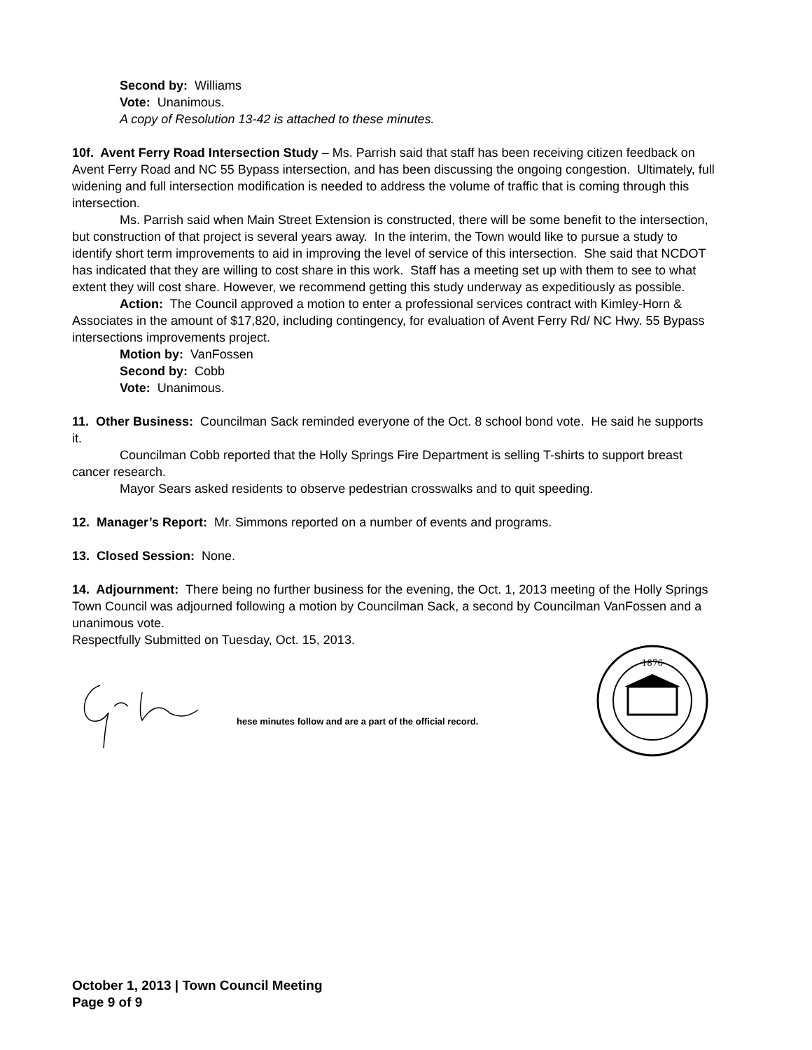Second by: Williams
Vote: Unanimous.
A copy of Resolution 13-42 is attached to these minutes.
10f. Avent Ferry Road Intersection Study – Ms. Parrish said that staff has been receiving citizen feedback on Avent Ferry Road and NC 55 Bypass intersection, and has been discussing the ongoing congestion. Ultimately, full widening and full intersection modification is needed to address the volume of traffic that is coming through this intersection.
Ms. Parrish said when Main Street Extension is constructed, there will be some benefit to the intersection, but construction of that project is several years away. In the interim, the Town would like to pursue a study to identify short term improvements to aid in improving the level of service of this intersection. She said that NCDOT has indicated that they are willing to cost share in this work. Staff has a meeting set up with them to see to what extent they will cost share. However, we recommend getting this study underway as expeditiously as possible.
Action: The Council approved a motion to enter a professional services contract with Kimley-Horn & Associates in the amount of $17,820, including contingency, for evaluation of Avent Ferry Rd/ NC Hwy. 55 Bypass intersections improvements project.
Motion by: VanFossen
Second by: Cobb
Vote: Unanimous.
11. Other Business: Councilman Sack reminded everyone of the Oct. 8 school bond vote. He said he supports it.
Councilman Cobb reported that the Holly Springs Fire Department is selling T-shirts to support breast cancer research.
Mayor Sears asked residents to observe pedestrian crosswalks and to quit speeding.
12. Manager’s Report: Mr. Simmons reported on a number of events and programs.
13. Closed Session: None.
14. Adjournment: There being no further business for the evening, the Oct. 1, 2013 meeting of the Holly Springs Town Council was adjourned following a motion by Councilman Sack, a second by Councilman VanFossen and a unanimous vote.
Respectfully Submitted on Tuesday, Oct. 15, 2013.
hese minutes follow and are a part of the official record.
1876
October 1, 2013 | Town Council Meeting
Page 9 of 9